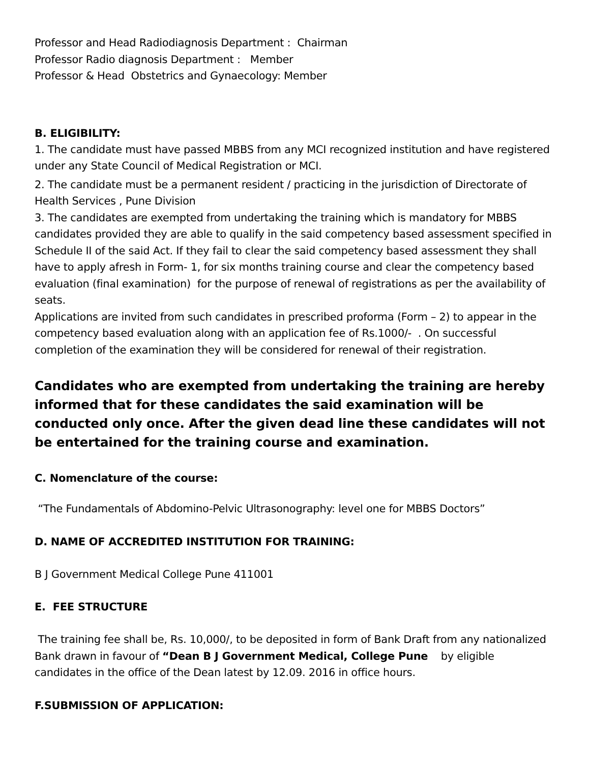Professor and Head Radiodiagnosis Department : Chairman
Professor Radio diagnosis Department : Member
Professor & Head Obstetrics and Gynaecology: Member
B. ELIGIBILITY:
1. The candidate must have passed MBBS from any MCI recognized institution and have registered under any State Council of Medical Registration or MCI.
2. The candidate must be a permanent resident / practicing in the jurisdiction of Directorate of Health Services , Pune Division
3. The candidates are exempted from undertaking the training which is mandatory for MBBS candidates provided they are able to qualify in the said competency based assessment specified in Schedule II of the said Act. If they fail to clear the said competency based assessment they shall have to apply afresh in Form- 1, for six months training course and clear the competency based evaluation (final examination) for the purpose of renewal of registrations as per the availability of seats.
Applications are invited from such candidates in prescribed proforma (Form – 2) to appear in the competency based evaluation along with an application fee of Rs.1000/- . On successful completion of the examination they will be considered for renewal of their registration.
Candidates who are exempted from undertaking the training are hereby informed that for these candidates the said examination will be conducted only once. After the given dead line these candidates will not be entertained for the training course and examination.
C. Nomenclature of the course:
“The Fundamentals of Abdomino-Pelvic Ultrasonography: level one for MBBS Doctors”
D. NAME OF ACCREDITED INSTITUTION FOR TRAINING:
B J Government Medical College Pune 411001
E. FEE STRUCTURE
The training fee shall be, Rs. 10,000/, to be deposited in form of Bank Draft from any nationalized Bank drawn in favour of “Dean B J Government Medical, College Pune by eligible candidates in the office of the Dean latest by 12.09. 2016 in office hours.
F.SUBMISSION OF APPLICATION: